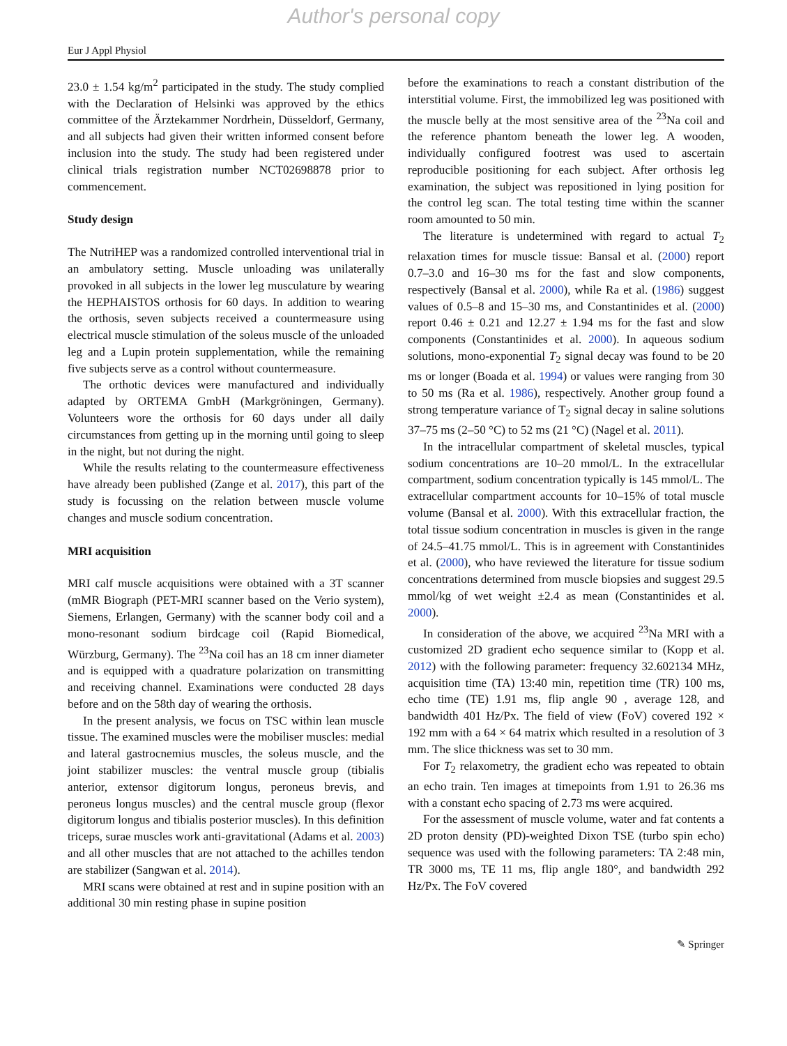Author's personal copy
Eur J Appl Physiol
23.0 ± 1.54 kg/m<sup>2</sup> participated in the study. The study complied with the Declaration of Helsinki was approved by the ethics committee of the Ärztekammer Nordrhein, Düsseldorf, Germany, and all subjects had given their written informed consent before inclusion into the study. The study had been registered under clinical trials registration number NCT02698878 prior to commencement.
Study design
The NutriHEP was a randomized controlled interventional trial in an ambulatory setting. Muscle unloading was unilaterally provoked in all subjects in the lower leg musculature by wearing the HEPHAISTOS orthosis for 60 days. In addition to wearing the orthosis, seven subjects received a countermeasure using electrical muscle stimulation of the soleus muscle of the unloaded leg and a Lupin protein supplementation, while the remaining five subjects serve as a control without countermeasure.
The orthotic devices were manufactured and individually adapted by ORTEMA GmbH (Markgröningen, Germany). Volunteers wore the orthosis for 60 days under all daily circumstances from getting up in the morning until going to sleep in the night, but not during the night.
While the results relating to the countermeasure effectiveness have already been published (Zange et al. 2017), this part of the study is focussing on the relation between muscle volume changes and muscle sodium concentration.
MRI acquisition
MRI calf muscle acquisitions were obtained with a 3T scanner (mMR Biograph (PET-MRI scanner based on the Verio system), Siemens, Erlangen, Germany) with the scanner body coil and a mono-resonant sodium birdcage coil (Rapid Biomedical, Würzburg, Germany). The <sup>23</sup>Na coil has an 18 cm inner diameter and is equipped with a quadrature polarization on transmitting and receiving channel. Examinations were conducted 28 days before and on the 58th day of wearing the orthosis.
In the present analysis, we focus on TSC within lean muscle tissue. The examined muscles were the mobiliser muscles: medial and lateral gastrocnemius muscles, the soleus muscle, and the joint stabilizer muscles: the ventral muscle group (tibialis anterior, extensor digitorum longus, peroneus brevis, and peroneus longus muscles) and the central muscle group (flexor digitorum longus and tibialis posterior muscles). In this definition triceps, surae muscles work anti-gravitational (Adams et al. 2003) and all other muscles that are not attached to the achilles tendon are stabilizer (Sangwan et al. 2014).
MRI scans were obtained at rest and in supine position with an additional 30 min resting phase in supine position
before the examinations to reach a constant distribution of the interstitial volume. First, the immobilized leg was positioned with the muscle belly at the most sensitive area of the <sup>23</sup>Na coil and the reference phantom beneath the lower leg. A wooden, individually configured footrest was used to ascertain reproducible positioning for each subject. After orthosis leg examination, the subject was repositioned in lying position for the control leg scan. The total testing time within the scanner room amounted to 50 min.
The literature is undetermined with regard to actual T<sub>2</sub> relaxation times for muscle tissue: Bansal et al. (2000) report 0.7–3.0 and 16–30 ms for the fast and slow components, respectively (Bansal et al. 2000), while Ra et al. (1986) suggest values of 0.5–8 and 15–30 ms, and Constantinides et al. (2000) report 0.46 ± 0.21 and 12.27 ± 1.94 ms for the fast and slow components (Constantinides et al. 2000). In aqueous sodium solutions, mono-exponential T<sub>2</sub> signal decay was found to be 20 ms or longer (Boada et al. 1994) or values were ranging from 30 to 50 ms (Ra et al. 1986), respectively. Another group found a strong temperature variance of T<sub>2</sub> signal decay in saline solutions 37–75 ms (2–50 °C) to 52 ms (21 °C) (Nagel et al. 2011).
In the intracellular compartment of skeletal muscles, typical sodium concentrations are 10–20 mmol/L. In the extracellular compartment, sodium concentration typically is 145 mmol/L. The extracellular compartment accounts for 10–15% of total muscle volume (Bansal et al. 2000). With this extracellular fraction, the total tissue sodium concentration in muscles is given in the range of 24.5–41.75 mmol/L. This is in agreement with Constantinides et al. (2000), who have reviewed the literature for tissue sodium concentrations determined from muscle biopsies and suggest 29.5 mmol/kg of wet weight ±2.4 as mean (Constantinides et al. 2000).
In consideration of the above, we acquired <sup>23</sup>Na MRI with a customized 2D gradient echo sequence similar to (Kopp et al. 2012) with the following parameter: frequency 32.602134 MHz, acquisition time (TA) 13:40 min, repetition time (TR) 100 ms, echo time (TE) 1.91 ms, flip angle 90 , average 128, and bandwidth 401 Hz/Px. The field of view (FoV) covered 192 × 192 mm with a 64 × 64 matrix which resulted in a resolution of 3 mm. The slice thickness was set to 30 mm.
For T<sub>2</sub> relaxometry, the gradient echo was repeated to obtain an echo train. Ten images at timepoints from 1.91 to 26.36 ms with a constant echo spacing of 2.73 ms were acquired.
For the assessment of muscle volume, water and fat contents a 2D proton density (PD)-weighted Dixon TSE (turbo spin echo) sequence was used with the following parameters: TA 2:48 min, TR 3000 ms, TE 11 ms, flip angle 180°, and bandwidth 292 Hz/Px. The FoV covered
✎ Springer